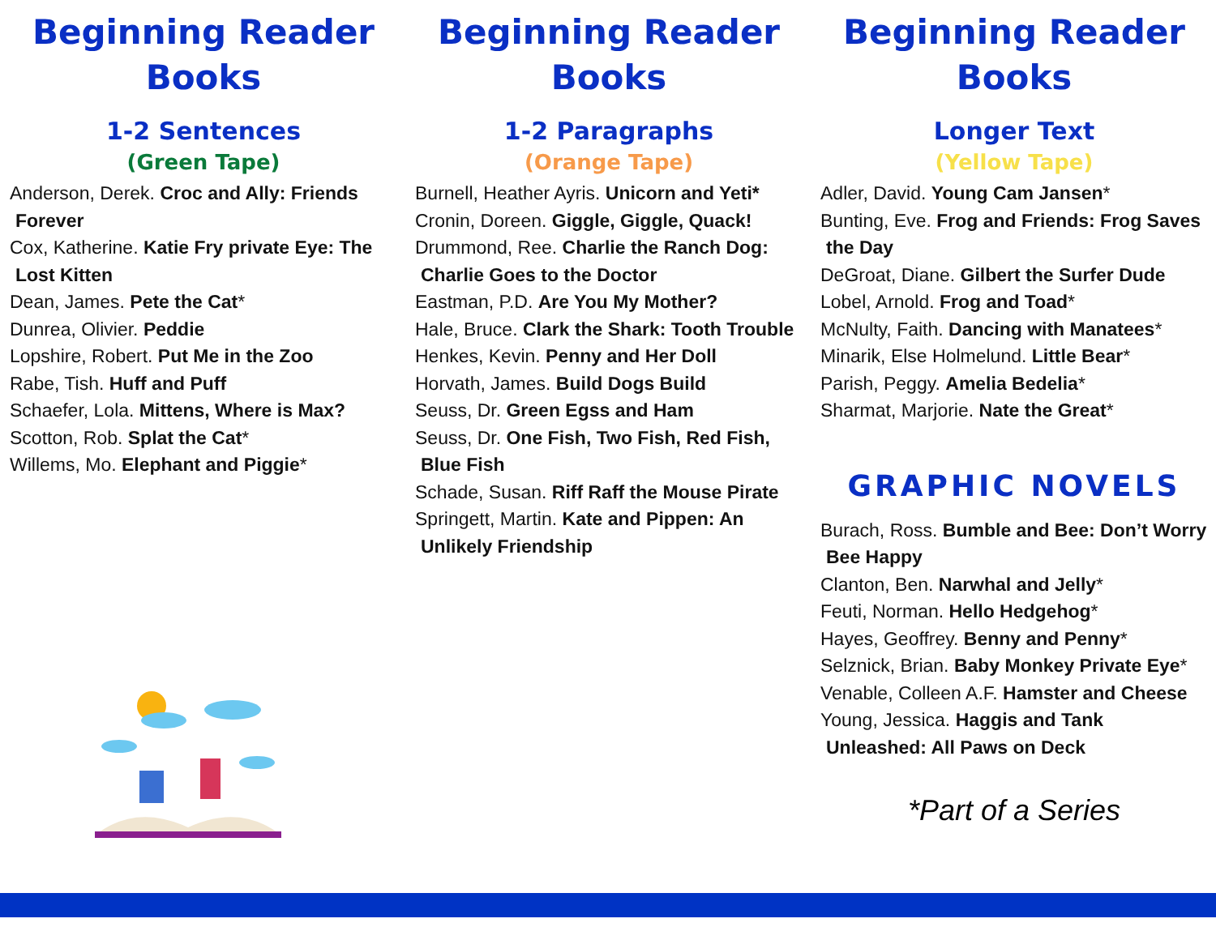Beginning Reader Books
1-2 Sentences
(Green Tape)
Anderson, Derek. Croc and Ally: Friends Forever
Cox, Katherine. Katie Fry private Eye: The Lost Kitten
Dean, James. Pete the Cat*
Dunrea, Olivier. Peddie
Lopshire, Robert. Put Me in the Zoo
Rabe, Tish. Huff and Puff
Schaefer, Lola. Mittens, Where is Max?
Scotton, Rob. Splat the Cat*
Willems, Mo. Elephant and Piggie*
Beginning Reader Books
1-2 Paragraphs
(Orange Tape)
Burnell, Heather Ayris. Unicorn and Yeti*
Cronin, Doreen. Giggle, Giggle, Quack!
Drummond, Ree. Charlie the Ranch Dog: Charlie Goes to the Doctor
Eastman, P.D. Are You My Mother?
Hale, Bruce. Clark the Shark: Tooth Trouble
Henkes, Kevin. Penny and Her Doll
Horvath, James. Build Dogs Build
Seuss, Dr. Green Egss and Ham
Seuss, Dr. One Fish, Two Fish, Red Fish, Blue Fish
Schade, Susan. Riff Raff the Mouse Pirate
Springett, Martin. Kate and Pippen: An Unlikely Friendship
Beginning Reader Books
Longer Text
(Yellow Tape)
Adler, David. Young Cam Jansen*
Bunting, Eve. Frog and Friends: Frog Saves the Day
DeGroat, Diane. Gilbert the Surfer Dude
Lobel, Arnold. Frog and Toad*
McNulty, Faith. Dancing with Manatees*
Minarik, Else Holmelund. Little Bear*
Parish, Peggy. Amelia Bedelia*
Sharmat, Marjorie. Nate the Great*
GRAPHIC NOVELS
Burach, Ross. Bumble and Bee: Don’t Worry Bee Happy
Clanton, Ben. Narwhal and Jelly*
Feuti, Norman. Hello Hedgehog*
Hayes, Geoffrey. Benny and Penny*
Selznick, Brian. Baby Monkey Private Eye*
Venable, Colleen A.F. Hamster and Cheese
Young, Jessica. Haggis and Tank Unleashed: All Paws on Deck
*Part of a Series